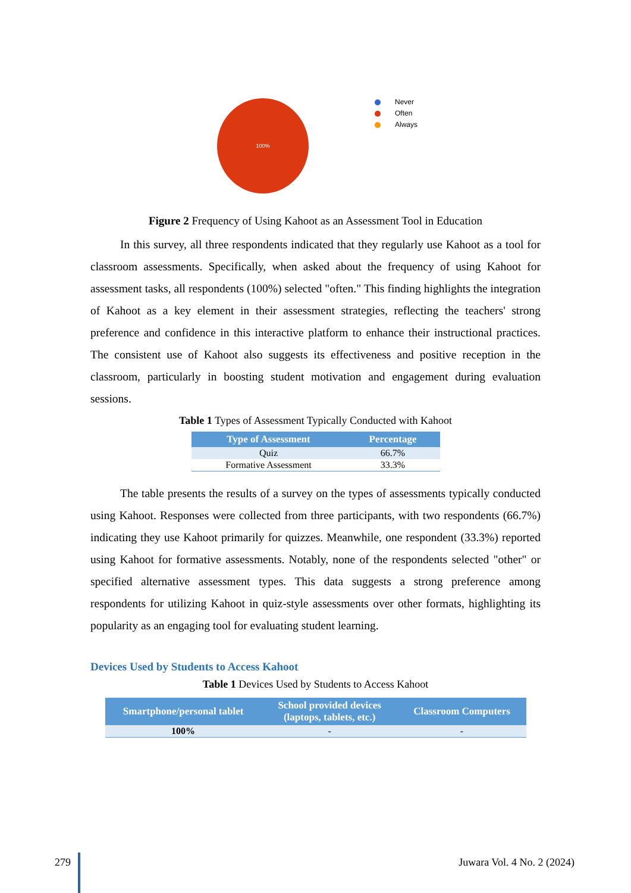100%
Never
Often
Always
Figure 2 Frequency of Using Kahoot as an Assessment Tool in Education
In this survey, all three respondents indicated that they regularly use Kahoot as a tool for classroom assessments. Specifically, when asked about the frequency of using Kahoot for assessment tasks, all respondents (100%) selected "often." This finding highlights the integration of Kahoot as a key element in their assessment strategies, reflecting the teachers' strong preference and confidence in this interactive platform to enhance their instructional practices. The consistent use of Kahoot also suggests its effectiveness and positive reception in the classroom, particularly in boosting student motivation and engagement during evaluation sessions.
Table 1 Types of Assessment Typically Conducted with Kahoot
| Type of Assessment | Percentage |
| --- | --- |
| Quiz | 66.7% |
| Formative Assessment | 33.3% |
The table presents the results of a survey on the types of assessments typically conducted using Kahoot. Responses were collected from three participants, with two respondents (66.7%) indicating they use Kahoot primarily for quizzes. Meanwhile, one respondent (33.3%) reported using Kahoot for formative assessments. Notably, none of the respondents selected "other" or specified alternative assessment types. This data suggests a strong preference among respondents for utilizing Kahoot in quiz-style assessments over other formats, highlighting its popularity as an engaging tool for evaluating student learning.
Devices Used by Students to Access Kahoot
Table 1 Devices Used by Students to Access Kahoot
| Smartphone/personal tablet | School provided devices (laptops, tablets, etc.) | Classroom Computers |
| --- | --- | --- |
| 100% | - | - |
279 Juwara Vol. 4 No. 2 (2024)